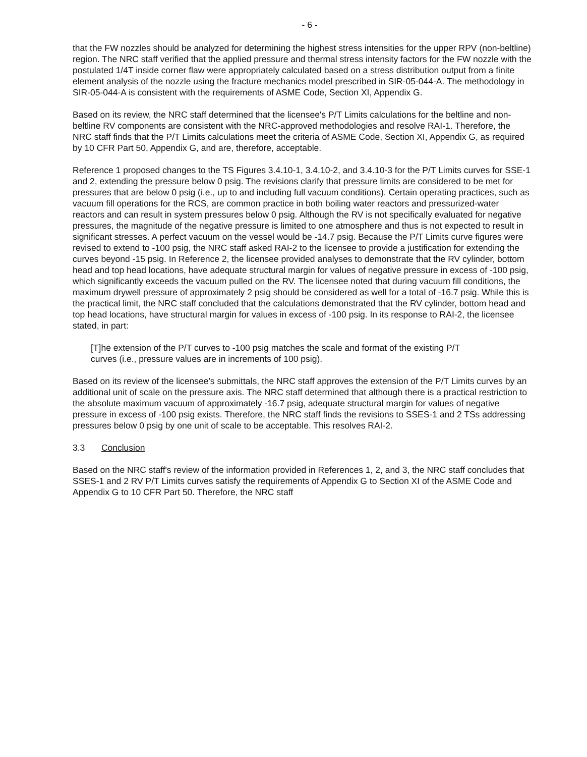- 6 -
that the FW nozzles should be analyzed for determining the highest stress intensities for the upper RPV (non-beltline) region. The NRC staff verified that the applied pressure and thermal stress intensity factors for the FW nozzle with the postulated 1/4T inside corner flaw were appropriately calculated based on a stress distribution output from a finite element analysis of the nozzle using the fracture mechanics model prescribed in SIR-05-044-A. The methodology in SIR-05-044-A is consistent with the requirements of ASME Code, Section XI, Appendix G.
Based on its review, the NRC staff determined that the licensee's P/T Limits calculations for the beltline and non-beltline RV components are consistent with the NRC-approved methodologies and resolve RAI-1. Therefore, the NRC staff finds that the P/T Limits calculations meet the criteria of ASME Code, Section XI, Appendix G, as required by 10 CFR Part 50, Appendix G, and are, therefore, acceptable.
Reference 1 proposed changes to the TS Figures 3.4.10-1, 3.4.10-2, and 3.4.10-3 for the P/T Limits curves for SSE-1 and 2, extending the pressure below 0 psig. The revisions clarify that pressure limits are considered to be met for pressures that are below 0 psig (i.e., up to and including full vacuum conditions). Certain operating practices, such as vacuum fill operations for the RCS, are common practice in both boiling water reactors and pressurized-water reactors and can result in system pressures below 0 psig. Although the RV is not specifically evaluated for negative pressures, the magnitude of the negative pressure is limited to one atmosphere and thus is not expected to result in significant stresses. A perfect vacuum on the vessel would be -14.7 psig. Because the P/T Limits curve figures were revised to extend to -100 psig, the NRC staff asked RAI-2 to the licensee to provide a justification for extending the curves beyond -15 psig. In Reference 2, the licensee provided analyses to demonstrate that the RV cylinder, bottom head and top head locations, have adequate structural margin for values of negative pressure in excess of -100 psig, which significantly exceeds the vacuum pulled on the RV. The licensee noted that during vacuum fill conditions, the maximum drywell pressure of approximately 2 psig should be considered as well for a total of -16.7 psig. While this is the practical limit, the NRC staff concluded that the calculations demonstrated that the RV cylinder, bottom head and top head locations, have structural margin for values in excess of -100 psig. In its response to RAI-2, the licensee stated, in part:
[T]he extension of the P/T curves to -100 psig matches the scale and format of the existing P/T curves (i.e., pressure values are in increments of 100 psig).
Based on its review of the licensee's submittals, the NRC staff approves the extension of the P/T Limits curves by an additional unit of scale on the pressure axis. The NRC staff determined that although there is a practical restriction to the absolute maximum vacuum of approximately -16.7 psig, adequate structural margin for values of negative pressure in excess of -100 psig exists. Therefore, the NRC staff finds the revisions to SSES-1 and 2 TSs addressing pressures below 0 psig by one unit of scale to be acceptable. This resolves RAI-2.
3.3 Conclusion
Based on the NRC staff's review of the information provided in References 1, 2, and 3, the NRC staff concludes that SSES-1 and 2 RV P/T Limits curves satisfy the requirements of Appendix G to Section XI of the ASME Code and Appendix G to 10 CFR Part 50. Therefore, the NRC staff